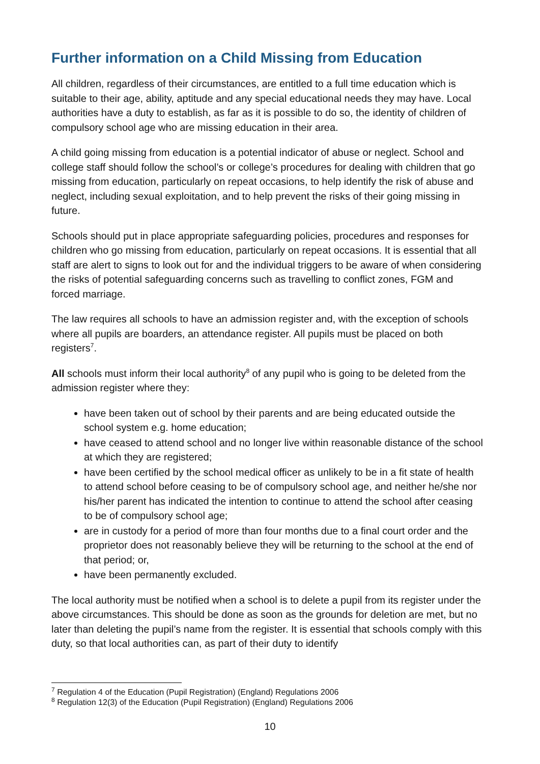Further information on a Child Missing from Education
All children, regardless of their circumstances, are entitled to a full time education which is suitable to their age, ability, aptitude and any special educational needs they may have. Local authorities have a duty to establish, as far as it is possible to do so, the identity of children of compulsory school age who are missing education in their area.
A child going missing from education is a potential indicator of abuse or neglect. School and college staff should follow the school’s or college’s procedures for dealing with children that go missing from education, particularly on repeat occasions, to help identify the risk of abuse and neglect, including sexual exploitation, and to help prevent the risks of their going missing in future.
Schools should put in place appropriate safeguarding policies, procedures and responses for children who go missing from education, particularly on repeat occasions. It is essential that all staff are alert to signs to look out for and the individual triggers to be aware of when considering the risks of potential safeguarding concerns such as travelling to conflict zones, FGM and forced marriage.
The law requires all schools to have an admission register and, with the exception of schools where all pupils are boarders, an attendance register. All pupils must be placed on both registers<sup>7</sup>.
All schools must inform their local authority<sup>8</sup> of any pupil who is going to be deleted from the admission register where they:
have been taken out of school by their parents and are being educated outside the school system e.g. home education;
have ceased to attend school and no longer live within reasonable distance of the school at which they are registered;
have been certified by the school medical officer as unlikely to be in a fit state of health to attend school before ceasing to be of compulsory school age, and neither he/she nor his/her parent has indicated the intention to continue to attend the school after ceasing to be of compulsory school age;
are in custody for a period of more than four months due to a final court order and the proprietor does not reasonably believe they will be returning to the school at the end of that period; or,
have been permanently excluded.
The local authority must be notified when a school is to delete a pupil from its register under the above circumstances. This should be done as soon as the grounds for deletion are met, but no later than deleting the pupil’s name from the register. It is essential that schools comply with this duty, so that local authorities can, as part of their duty to identify
<sup>7</sup> Regulation 4 of the Education (Pupil Registration) (England) Regulations 2006
<sup>8</sup> Regulation 12(3) of the Education (Pupil Registration) (England) Regulations 2006
10